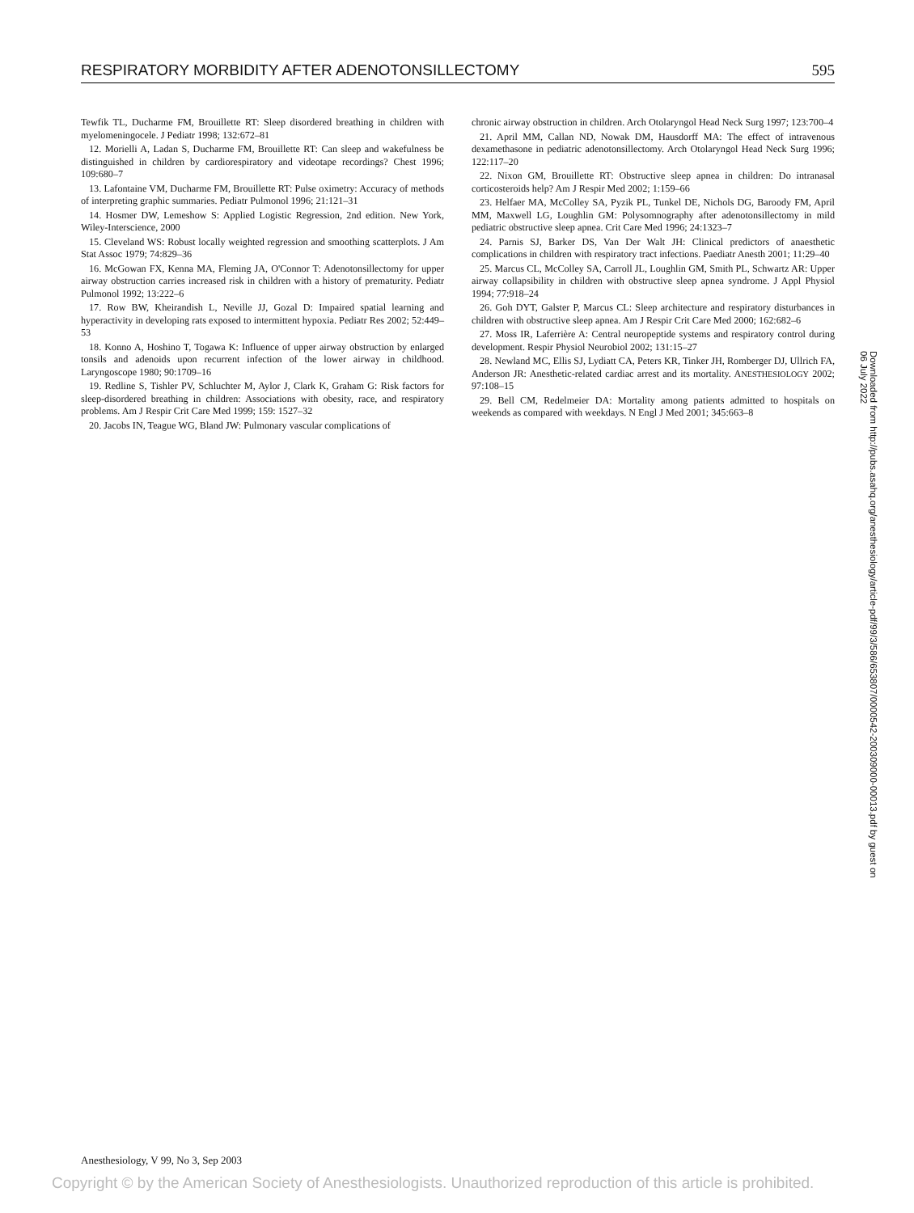RESPIRATORY MORBIDITY AFTER ADENOTONSILLECTOMY 595
Tewfik TL, Ducharme FM, Brouillette RT: Sleep disordered breathing in children with myelomeningocele. J Pediatr 1998; 132:672–81
12. Morielli A, Ladan S, Ducharme FM, Brouillette RT: Can sleep and wakefulness be distinguished in children by cardiorespiratory and videotape recordings? Chest 1996; 109:680–7
13. Lafontaine VM, Ducharme FM, Brouillette RT: Pulse oximetry: Accuracy of methods of interpreting graphic summaries. Pediatr Pulmonol 1996; 21:121–31
14. Hosmer DW, Lemeshow S: Applied Logistic Regression, 2nd edition. New York, Wiley-Interscience, 2000
15. Cleveland WS: Robust locally weighted regression and smoothing scatterplots. J Am Stat Assoc 1979; 74:829–36
16. McGowan FX, Kenna MA, Fleming JA, O'Connor T: Adenotonsillectomy for upper airway obstruction carries increased risk in children with a history of prematurity. Pediatr Pulmonol 1992; 13:222–6
17. Row BW, Kheirandish L, Neville JJ, Gozal D: Impaired spatial learning and hyperactivity in developing rats exposed to intermittent hypoxia. Pediatr Res 2002; 52:449–53
18. Konno A, Hoshino T, Togawa K: Influence of upper airway obstruction by enlarged tonsils and adenoids upon recurrent infection of the lower airway in childhood. Laryngoscope 1980; 90:1709–16
19. Redline S, Tishler PV, Schluchter M, Aylor J, Clark K, Graham G: Risk factors for sleep-disordered breathing in children: Associations with obesity, race, and respiratory problems. Am J Respir Crit Care Med 1999; 159: 1527–32
20. Jacobs IN, Teague WG, Bland JW: Pulmonary vascular complications of
chronic airway obstruction in children. Arch Otolaryngol Head Neck Surg 1997; 123:700–4
21. April MM, Callan ND, Nowak DM, Hausdorff MA: The effect of intravenous dexamethasone in pediatric adenotonsillectomy. Arch Otolaryngol Head Neck Surg 1996; 122:117–20
22. Nixon GM, Brouillette RT: Obstructive sleep apnea in children: Do intranasal corticosteroids help? Am J Respir Med 2002; 1:159–66
23. Helfaer MA, McColley SA, Pyzik PL, Tunkel DE, Nichols DG, Baroody FM, April MM, Maxwell LG, Loughlin GM: Polysomnography after adenotonsillectomy in mild pediatric obstructive sleep apnea. Crit Care Med 1996; 24:1323–7
24. Parnis SJ, Barker DS, Van Der Walt JH: Clinical predictors of anaesthetic complications in children with respiratory tract infections. Paediatr Anesth 2001; 11:29–40
25. Marcus CL, McColley SA, Carroll JL, Loughlin GM, Smith PL, Schwartz AR: Upper airway collapsibility in children with obstructive sleep apnea syndrome. J Appl Physiol 1994; 77:918–24
26. Goh DYT, Galster P, Marcus CL: Sleep architecture and respiratory disturbances in children with obstructive sleep apnea. Am J Respir Crit Care Med 2000; 162:682–6
27. Moss IR, Laferrière A: Central neuropeptide systems and respiratory control during development. Respir Physiol Neurobiol 2002; 131:15–27
28. Newland MC, Ellis SJ, Lydiatt CA, Peters KR, Tinker JH, Romberger DJ, Ullrich FA, Anderson JR: Anesthetic-related cardiac arrest and its mortality. ANESTHESIOLOGY 2002; 97:108–15
29. Bell CM, Redelmeier DA: Mortality among patients admitted to hospitals on weekends as compared with weekdays. N Engl J Med 2001; 345:663–8
Downloaded from http://pubs.asahq.org/anesthesiology/article-pdf/99/3/586/653807/0000542-200309000-00013.pdf by guest on 06 July 2022
Anesthesiology, V 99, No 3, Sep 2003
Copyright © by the American Society of Anesthesiologists. Unauthorized reproduction of this article is prohibited.